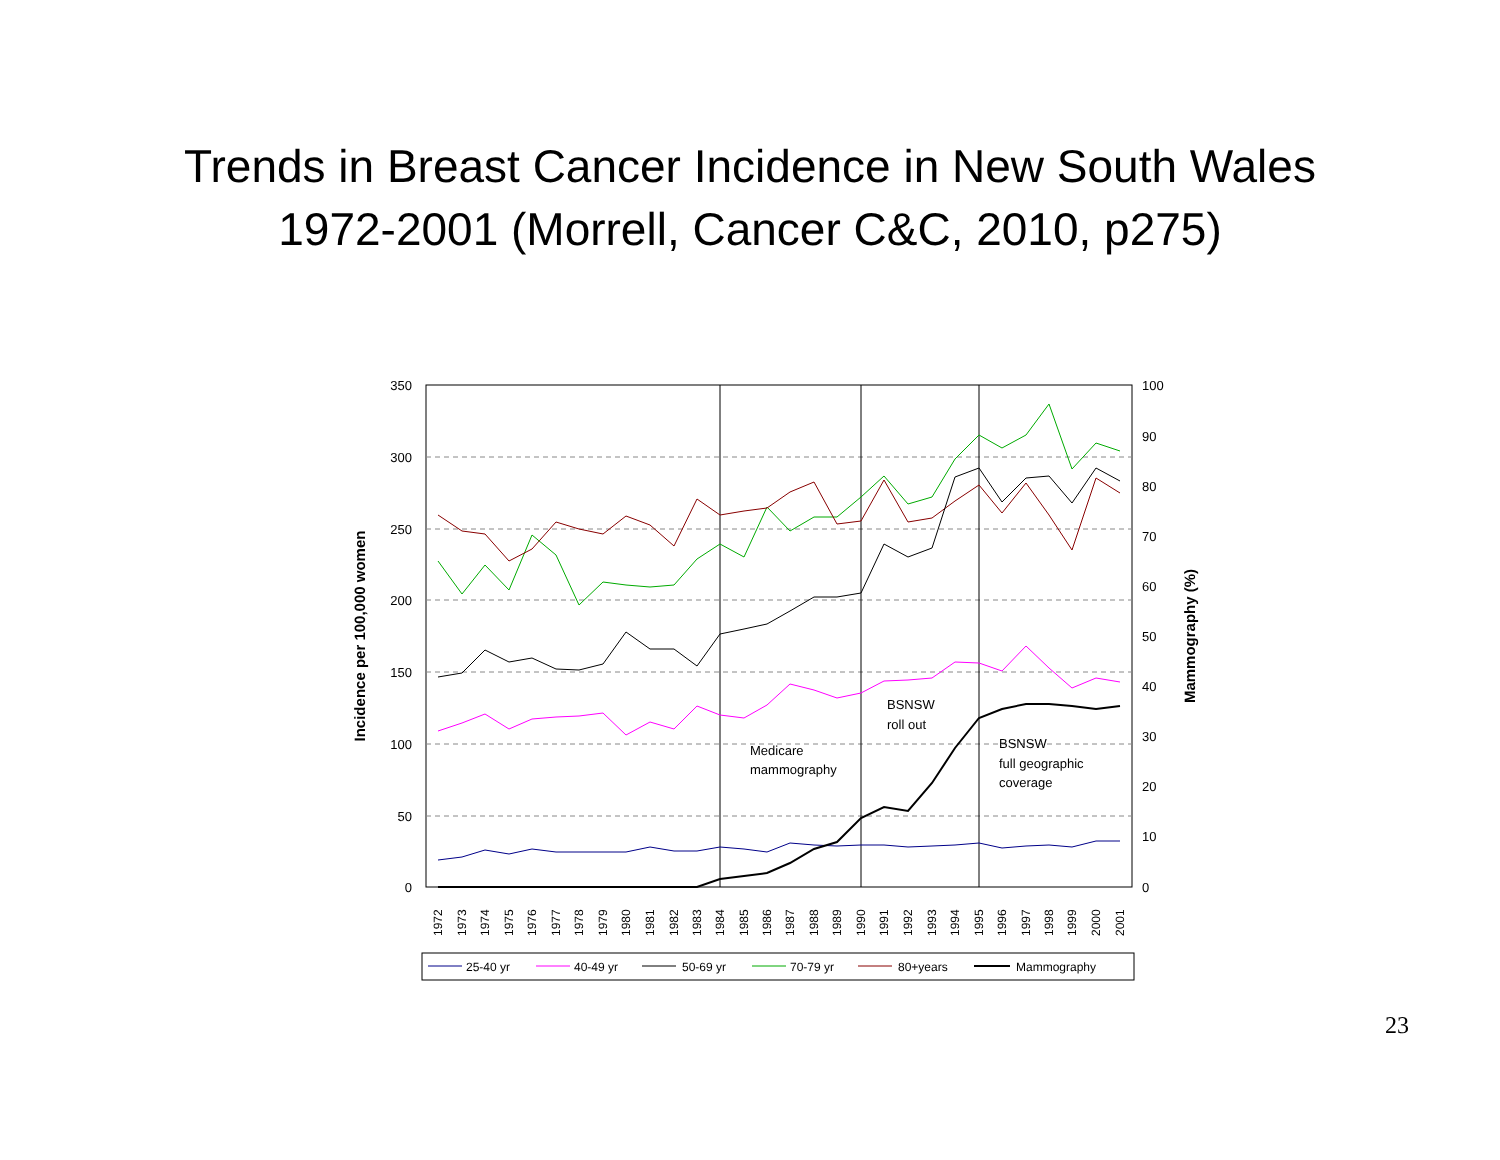Trends in Breast Cancer Incidence in New South Wales
1972-2001 (Morrell, Cancer C&C, 2010, p275)
350
300
250
200
150
100
50
0
100
90
80
70
60
50
40
30
20
10
0
Incidence per 100,000 women
Mammography (%)
BSNSW
roll out
Medicare
mammography
BSNSW
full geographic
coverage
1972
1973
1974
1975
1976
1977
1978
1979
1980
1981
1982
1983
1984
1985
1986
1987
1988
1989
1990
1991
1992
1993
1994
1995
1996
1997
1998
1999
2000
2001
25-40 yr
40-49 yr
50-69 yr
70-79 yr
80+years
Mammography
23